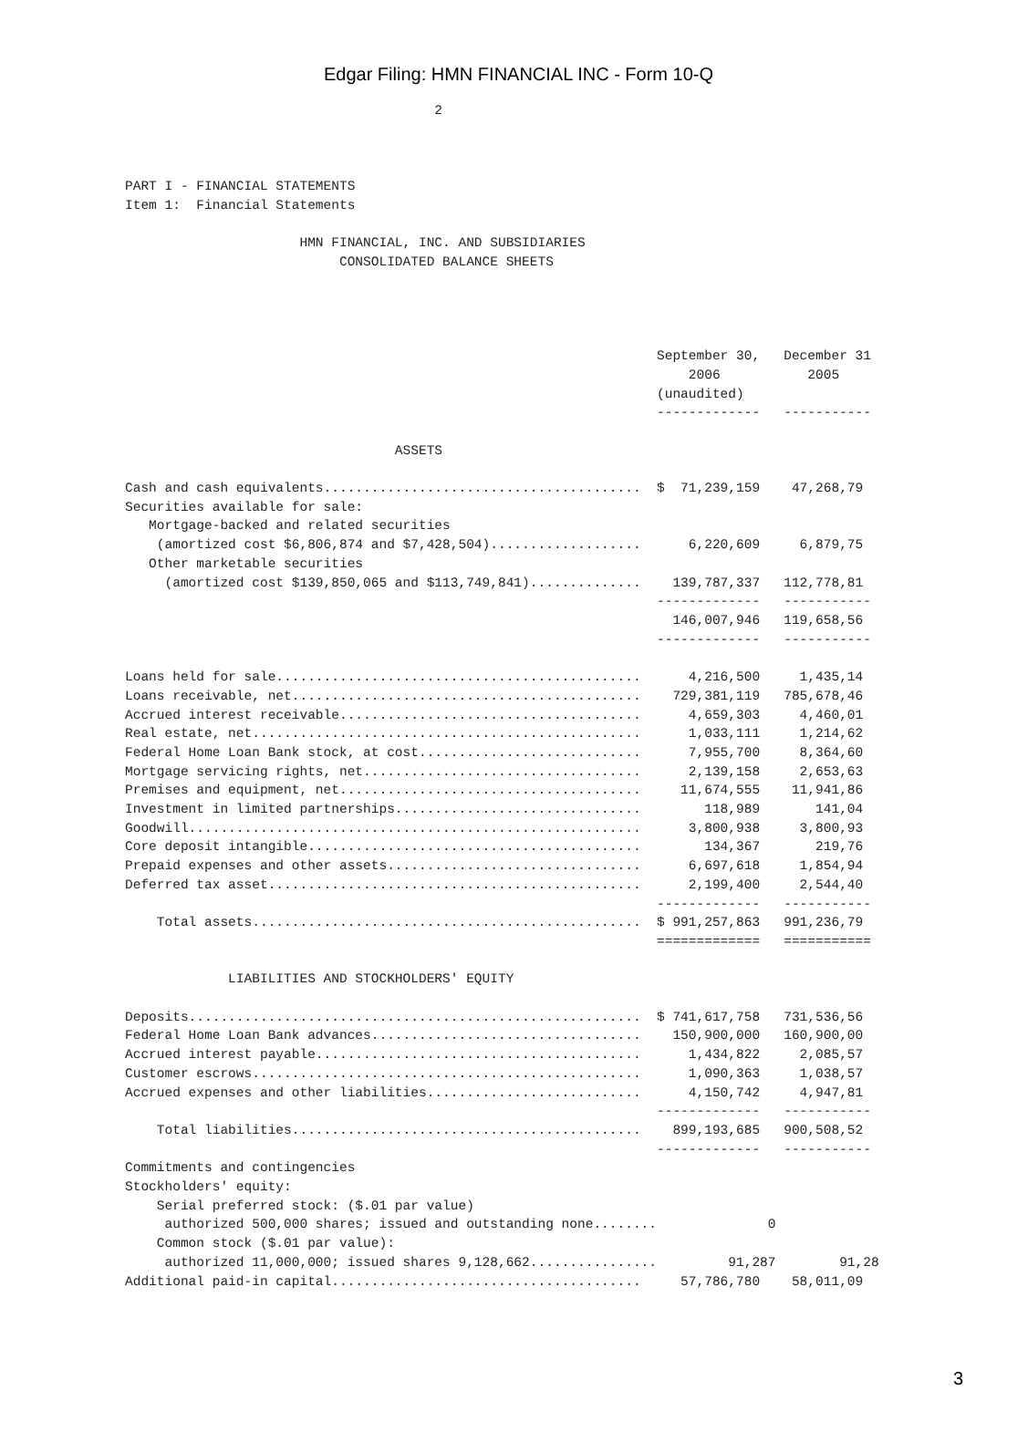Edgar Filing: HMN FINANCIAL INC - Form 10-Q
                                       2



PART I - FINANCIAL STATEMENTS
Item 1:  Financial Statements

                      HMN FINANCIAL, INC. AND SUBSIDIARIES
                           CONSOLIDATED BALANCE SHEETS




                                                                   September 30,   December 31
                                                                       2006           2005
                                                                   (unaudited)
                                                                   -------------   -----------

                                  ASSETS

Cash and cash equivalents........................................  $  71,239,159    47,268,79
Securities available for sale:
   Mortgage-backed and related securities
    (amortized cost $6,806,874 and $7,428,504)...................      6,220,609     6,879,75
   Other marketable securities
     (amortized cost $139,850,065 and $113,749,841)..............    139,787,337   112,778,81
                                                                   -------------   -----------
                                                                     146,007,946   119,658,56
                                                                   -------------   -----------

Loans held for sale..............................................      4,216,500     1,435,14
Loans receivable, net............................................    729,381,119   785,678,46
Accrued interest receivable......................................      4,659,303     4,460,01
Real estate, net.................................................      1,033,111     1,214,62
Federal Home Loan Bank stock, at cost............................      7,955,700     8,364,60
Mortgage servicing rights, net...................................      2,139,158     2,653,63
Premises and equipment, net......................................     11,674,555    11,941,86
Investment in limited partnerships...............................        118,989       141,04
Goodwill.........................................................      3,800,938     3,800,93
Core deposit intangible..........................................        134,367       219,76
Prepaid expenses and other assets................................      6,697,618     1,854,94
Deferred tax asset...............................................      2,199,400     2,544,40
                                                                   -------------   -----------
    Total assets.................................................  $ 991,257,863   991,236,79
                                                                   =============   ===========

             LIABILITIES AND STOCKHOLDERS' EQUITY

Deposits.........................................................  $ 741,617,758   731,536,56
Federal Home Loan Bank advances..................................    150,900,000   160,900,00
Accrued interest payable.........................................      1,434,822     2,085,57
Customer escrows.................................................      1,090,363     1,038,57
Accrued expenses and other liabilities...........................      4,150,742     4,947,81
                                                                   -------------   -----------
    Total liabilities............................................    899,193,685   900,508,52
                                                                   -------------   -----------
Commitments and contingencies
Stockholders' equity:
    Serial preferred stock: ($.01 par value)
     authorized 500,000 shares; issued and outstanding none........              0
    Common stock ($.01 par value):
     authorized 11,000,000; issued shares 9,128,662................         91,287        91,28
Additional paid-in capital.......................................     57,786,780    58,011,09
3